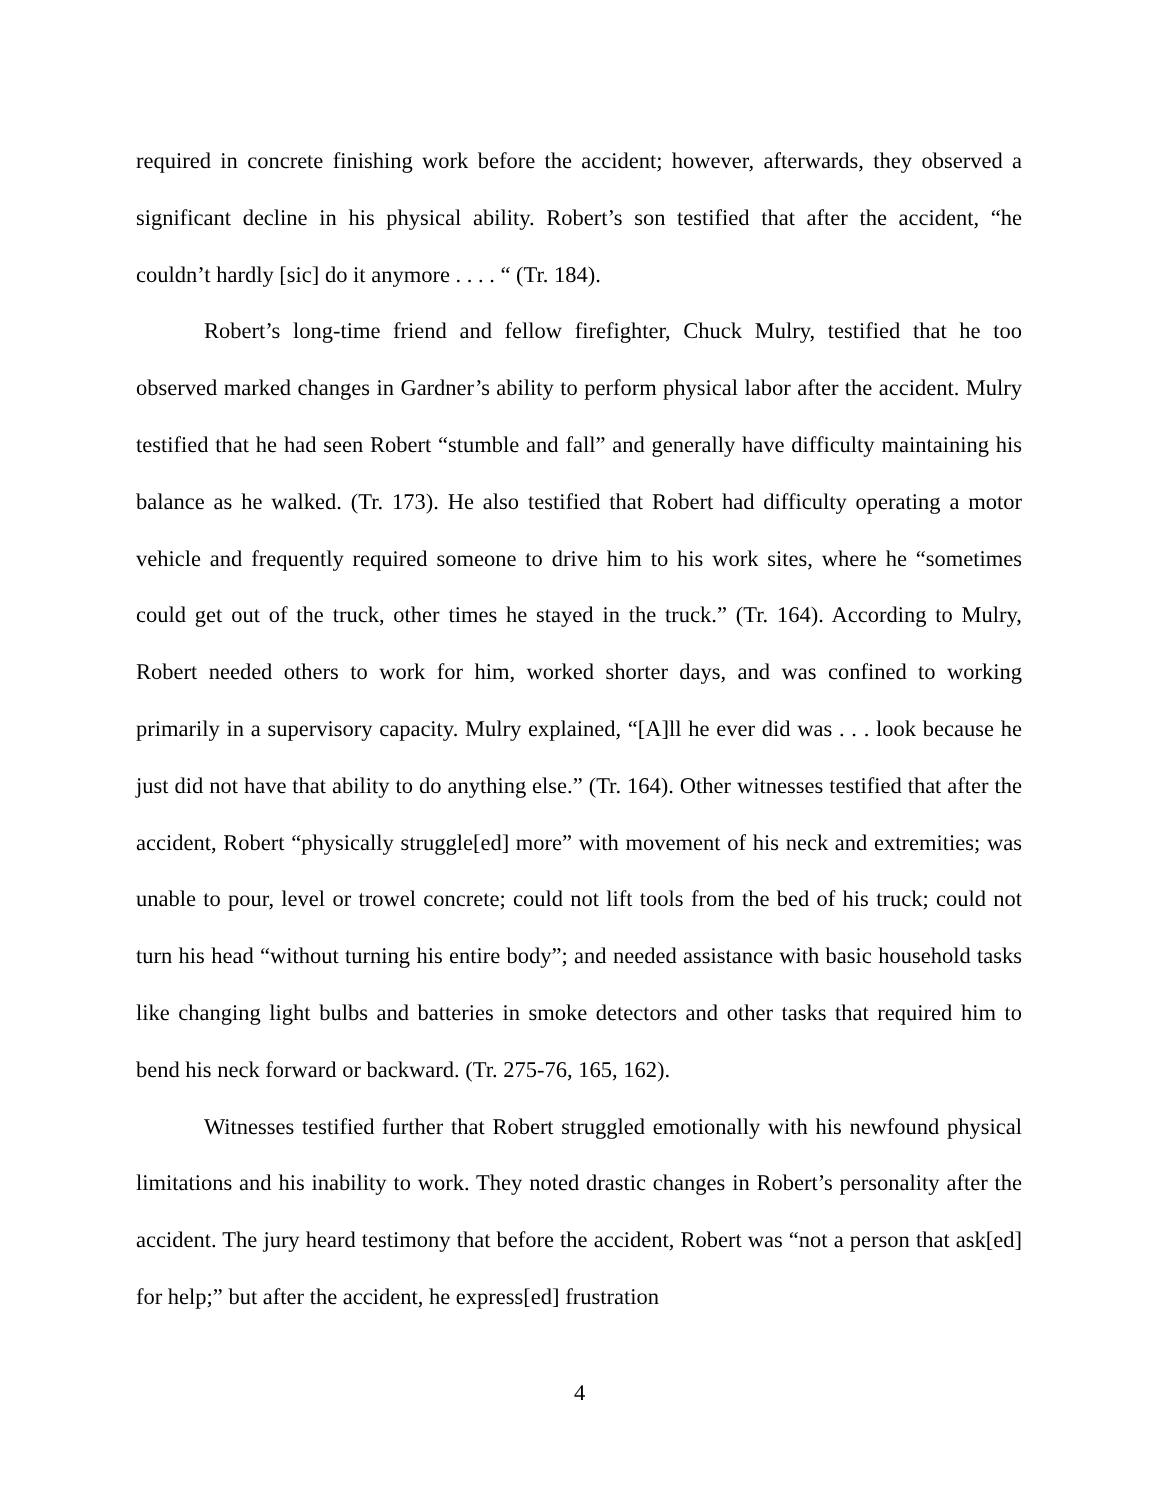required in concrete finishing work before the accident; however, afterwards, they observed a significant decline in his physical ability. Robert’s son testified that after the accident, “he couldn’t hardly [sic] do it anymore . . . . “ (Tr. 184).
Robert’s long-time friend and fellow firefighter, Chuck Mulry, testified that he too observed marked changes in Gardner’s ability to perform physical labor after the accident. Mulry testified that he had seen Robert “stumble and fall” and generally have difficulty maintaining his balance as he walked. (Tr. 173). He also testified that Robert had difficulty operating a motor vehicle and frequently required someone to drive him to his work sites, where he “sometimes could get out of the truck, other times he stayed in the truck.” (Tr. 164). According to Mulry, Robert needed others to work for him, worked shorter days, and was confined to working primarily in a supervisory capacity. Mulry explained, “[A]ll he ever did was . . . look because he just did not have that ability to do anything else.” (Tr. 164). Other witnesses testified that after the accident, Robert “physically struggle[ed] more” with movement of his neck and extremities; was unable to pour, level or trowel concrete; could not lift tools from the bed of his truck; could not turn his head “without turning his entire body”; and needed assistance with basic household tasks like changing light bulbs and batteries in smoke detectors and other tasks that required him to bend his neck forward or backward. (Tr. 275-76, 165, 162).
Witnesses testified further that Robert struggled emotionally with his newfound physical limitations and his inability to work. They noted drastic changes in Robert’s personality after the accident. The jury heard testimony that before the accident, Robert was “not a person that ask[ed] for help;” but after the accident, he express[ed] frustration
4